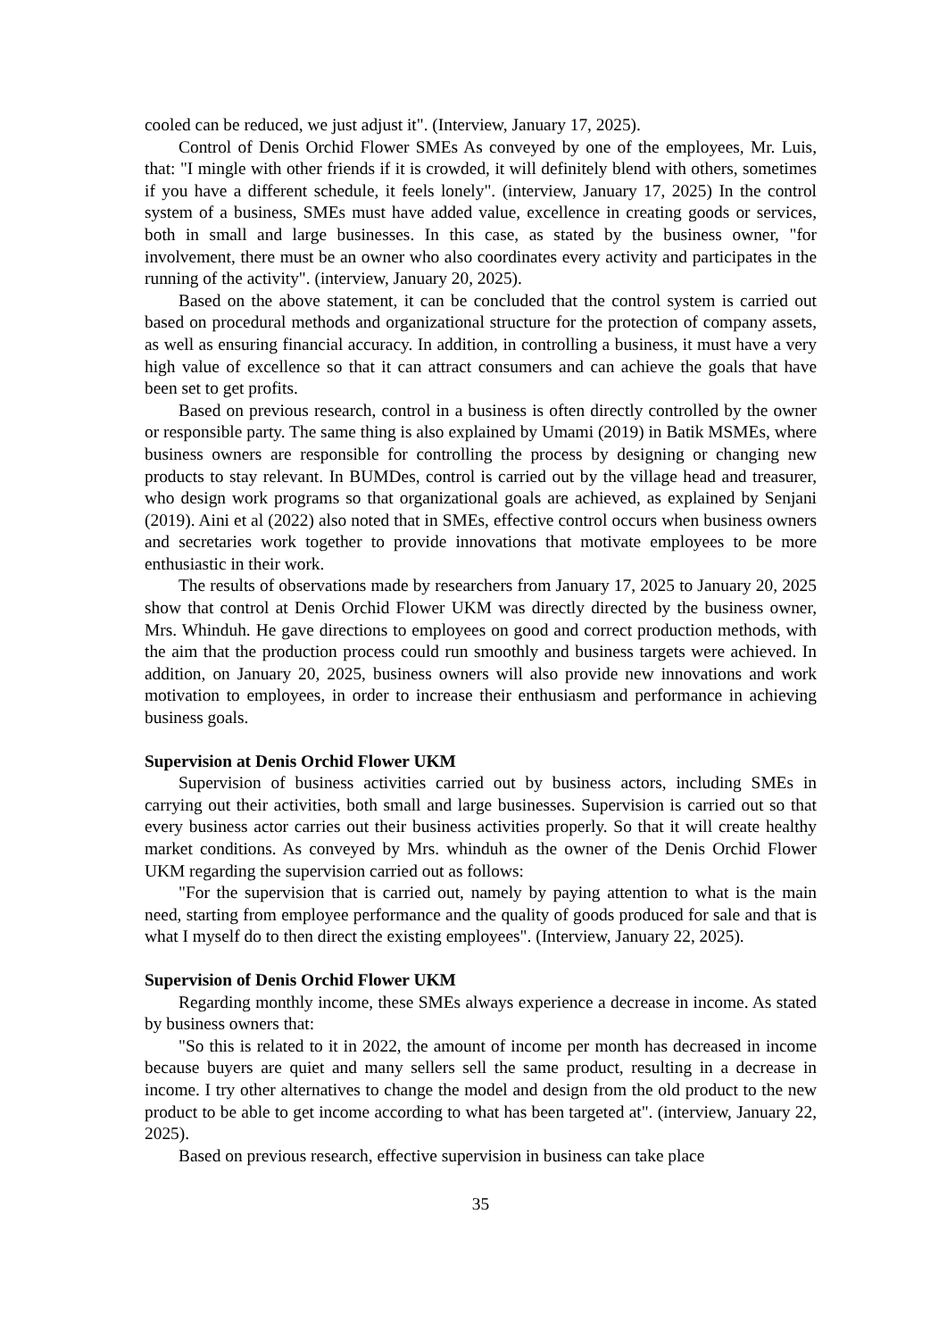cooled can be reduced, we just adjust it". (Interview, January 17, 2025).
Control of Denis Orchid Flower SMEs As conveyed by one of the employees, Mr. Luis, that: "I mingle with other friends if it is crowded, it will definitely blend with others, sometimes if you have a different schedule, it feels lonely". (interview, January 17, 2025) In the control system of a business, SMEs must have added value, excellence in creating goods or services, both in small and large businesses. In this case, as stated by the business owner, "for involvement, there must be an owner who also coordinates every activity and participates in the running of the activity". (interview, January 20, 2025).
Based on the above statement, it can be concluded that the control system is carried out based on procedural methods and organizational structure for the protection of company assets, as well as ensuring financial accuracy. In addition, in controlling a business, it must have a very high value of excellence so that it can attract consumers and can achieve the goals that have been set to get profits.
Based on previous research, control in a business is often directly controlled by the owner or responsible party. The same thing is also explained by Umami (2019) in Batik MSMEs, where business owners are responsible for controlling the process by designing or changing new products to stay relevant. In BUMDes, control is carried out by the village head and treasurer, who design work programs so that organizational goals are achieved, as explained by Senjani (2019). Aini et al (2022) also noted that in SMEs, effective control occurs when business owners and secretaries work together to provide innovations that motivate employees to be more enthusiastic in their work.
The results of observations made by researchers from January 17, 2025 to January 20, 2025 show that control at Denis Orchid Flower UKM was directly directed by the business owner, Mrs. Whinduh. He gave directions to employees on good and correct production methods, with the aim that the production process could run smoothly and business targets were achieved. In addition, on January 20, 2025, business owners will also provide new innovations and work motivation to employees, in order to increase their enthusiasm and performance in achieving business goals.
Supervision at Denis Orchid Flower UKM
Supervision of business activities carried out by business actors, including SMEs in carrying out their activities, both small and large businesses. Supervision is carried out so that every business actor carries out their business activities properly. So that it will create healthy market conditions. As conveyed by Mrs. whinduh as the owner of the Denis Orchid Flower UKM regarding the supervision carried out as follows:
"For the supervision that is carried out, namely by paying attention to what is the main need, starting from employee performance and the quality of goods produced for sale and that is what I myself do to then direct the existing employees". (Interview, January 22, 2025).
Supervision of Denis Orchid Flower UKM
Regarding monthly income, these SMEs always experience a decrease in income. As stated by business owners that:
"So this is related to it in 2022, the amount of income per month has decreased in income because buyers are quiet and many sellers sell the same product, resulting in a decrease in income. I try other alternatives to change the model and design from the old product to the new product to be able to get income according to what has been targeted at". (interview, January 22, 2025).
Based on previous research, effective supervision in business can take place
35